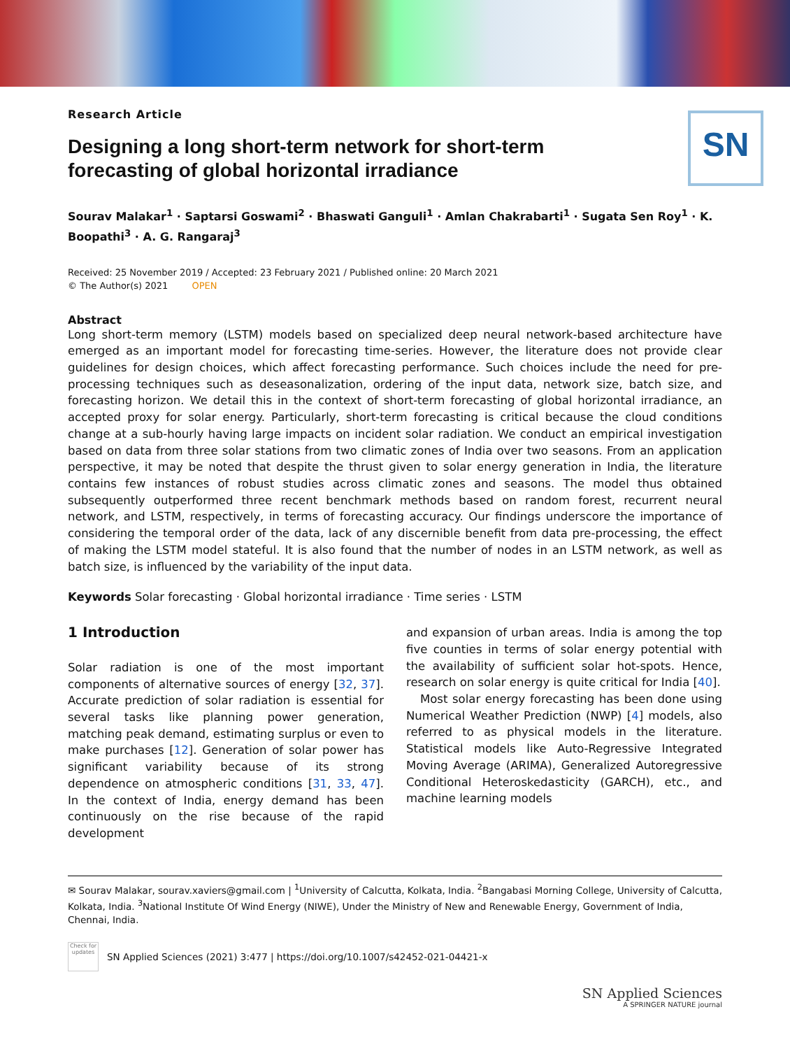SN
Research Article
Designing a long short-term network for short-term forecasting of global horizontal irradiance
Sourav Malakar<sup>1</sup> · Saptarsi Goswami<sup>2</sup> · Bhaswati Ganguli<sup>1</sup> · Amlan Chakrabarti<sup>1</sup> · Sugata Sen Roy<sup>1</sup> · K. Boopathi<sup>3</sup> · A. G. Rangaraj<sup>3</sup>
Received: 25 November 2019 / Accepted: 23 February 2021 / Published online: 20 March 2021
© The Author(s) 2021 OPEN
Abstract
Long short-term memory (LSTM) models based on specialized deep neural network-based architecture have emerged as an important model for forecasting time-series. However, the literature does not provide clear guidelines for design choices, which affect forecasting performance. Such choices include the need for pre-processing techniques such as deseasonalization, ordering of the input data, network size, batch size, and forecasting horizon. We detail this in the context of short-term forecasting of global horizontal irradiance, an accepted proxy for solar energy. Particularly, short-term forecasting is critical because the cloud conditions change at a sub-hourly having large impacts on incident solar radiation. We conduct an empirical investigation based on data from three solar stations from two climatic zones of India over two seasons. From an application perspective, it may be noted that despite the thrust given to solar energy generation in India, the literature contains few instances of robust studies across climatic zones and seasons. The model thus obtained subsequently outperformed three recent benchmark methods based on random forest, recurrent neural network, and LSTM, respectively, in terms of forecasting accuracy. Our findings underscore the importance of considering the temporal order of the data, lack of any discernible benefit from data pre-processing, the effect of making the LSTM model stateful. It is also found that the number of nodes in an LSTM network, as well as batch size, is influenced by the variability of the input data.
Keywords Solar forecasting · Global horizontal irradiance · Time series · LSTM
1 Introduction
Solar radiation is one of the most important components of alternative sources of energy [32, 37]. Accurate prediction of solar radiation is essential for several tasks like planning power generation, matching peak demand, estimating surplus or even to make purchases [12]. Generation of solar power has significant variability because of its strong dependence on atmospheric conditions [31, 33, 47]. In the context of India, energy demand has been continuously on the rise because of the rapid development
and expansion of urban areas. India is among the top five counties in terms of solar energy potential with the availability of sufficient solar hot-spots. Hence, research on solar energy is quite critical for India [40].
Most solar energy forecasting has been done using Numerical Weather Prediction (NWP) [4] models, also referred to as physical models in the literature. Statistical models like Auto-Regressive Integrated Moving Average (ARIMA), Generalized Autoregressive Conditional Heteroskedasticity (GARCH), etc., and machine learning models
✉ Sourav Malakar, sourav.xaviers@gmail.com | <sup>1</sup>University of Calcutta, Kolkata, India. <sup>2</sup>Bangabasi Morning College, University of Calcutta, Kolkata, India. <sup>3</sup>National Institute Of Wind Energy (NIWE), Under the Ministry of New and Renewable Energy, Government of India, Chennai, India.
Check for updates
SN Applied Sciences (2021) 3:477 | https://doi.org/10.1007/s42452-021-04421-x
SN Applied Sciences
A SPRINGER NATURE journal